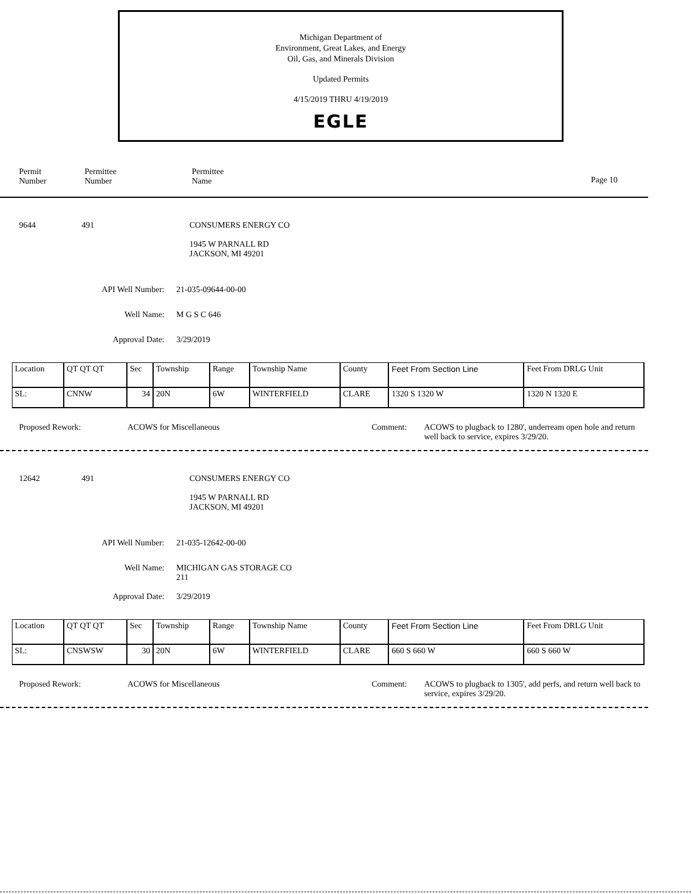Michigan Department of
Environment, Great Lakes, and Energy
Oil, Gas, and Minerals Division
Updated Permits
4/15/2019 THRU 4/19/2019
EGLE
Permit
Number
Permittee
Number
Permittee
Name
Page 10
9644 491 CONSUMERS ENERGY CO
1945 W PARNALL RD
JACKSON, MI 49201
API Well Number: 21-035-09644-00-00
Well Name: M G S C 646
Approval Date: 3/29/2019
| Location | QT QT QT | Sec | Township | Range | Township Name | County | Feet From Section Line | Feet From DRLG Unit |
| SL: | CNNW | 34 | 20N | 6W | WINTERFIELD | CLARE | 1320 S 1320 W | 1320 N 1320 E |
Proposed Rework: ACOWS for Miscellaneous Comment: ACOWS to plugback to 1280', underream open hole and return well back to service, expires 3/29/20.
12642 491 CONSUMERS ENERGY CO
1945 W PARNALL RD
JACKSON, MI 49201
API Well Number: 21-035-12642-00-00
Well Name: MICHIGAN GAS STORAGE CO
211
Approval Date: 3/29/2019
| Location | QT QT QT | Sec | Township | Range | Township Name | County | Feet From Section Line | Feet From DRLG Unit |
| SL: | CNSWSW | 30 | 20N | 6W | WINTERFIELD | CLARE | 660 S 660 W | 660 S 660 W |
Proposed Rework: ACOWS for Miscellaneous Comment: ACOWS to plugback to 1305', add perfs, and return well back to service, expires 3/29/20.